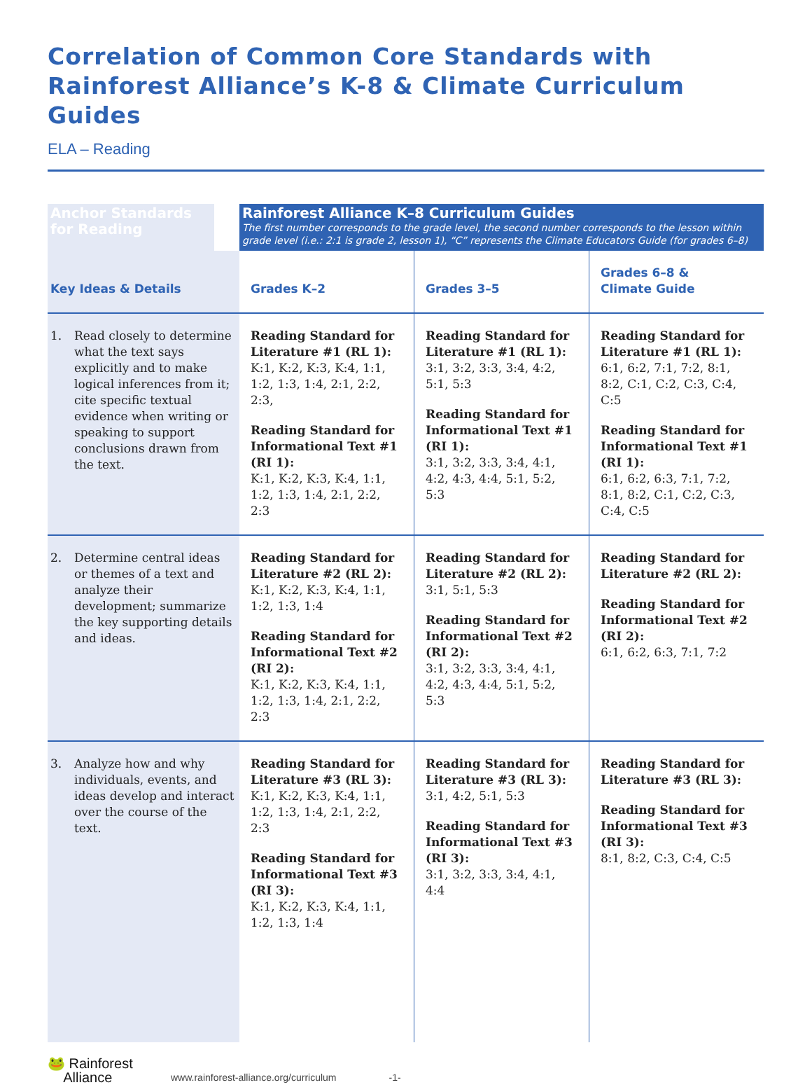Correlation of Common Core Standards with
Rainforest Alliance’s K-8 & Climate Curriculum Guides
ELA – Reading
| Anchor Standards for Reading | | Rainforest Alliance K–8 Curriculum Guides The first number corresponds to the grade level, the second number corresponds to the lesson within grade level (i.e.: 2:1 is grade 2, lesson 1), “C” represents the Climate Educators Guide (for grades 6–8) | | |
| --- | --- | --- | --- | --- |
| Key Ideas & Details | | Grades K–2 | Grades 3–5 | Grades 6–8 & Climate Guide |
| 1. Read closely to determine what the text says explicitly and to make logical inferences from it; cite specific textual evidence when writing or speaking to support conclusions drawn from the text. | | Reading Standard for Literature #1 (RL 1): K:1, K:2, K:3, K:4, 1:1, 1:2, 1:3, 1:4, 2:1, 2:2, 2:3, Reading Standard for Informational Text #1 (RI 1): K:1, K:2, K:3, K:4, 1:1, 1:2, 1:3, 1:4, 2:1, 2:2, 2:3 | Reading Standard for Literature #1 (RL 1): 3:1, 3:2, 3:3, 3:4, 4:2, 5:1, 5:3 Reading Standard for Informational Text #1 (RI 1): 3:1, 3:2, 3:3, 3:4, 4:1, 4:2, 4:3, 4:4, 5:1, 5:2, 5:3 | Reading Standard for Literature #1 (RL 1): 6:1, 6:2, 7:1, 7:2, 8:1, 8:2, C:1, C:2, C:3, C:4, C:5 Reading Standard for Informational Text #1 (RI 1): 6:1, 6:2, 6:3, 7:1, 7:2, 8:1, 8:2, C:1, C:2, C:3, C:4, C:5 |
| 2. Determine central ideas or themes of a text and analyze their development; summarize the key supporting details and ideas. | | Reading Standard for Literature #2 (RL 2): K:1, K:2, K:3, K:4, 1:1, 1:2, 1:3, 1:4 Reading Standard for Informational Text #2 (RI 2): K:1, K:2, K:3, K:4, 1:1, 1:2, 1:3, 1:4, 2:1, 2:2, 2:3 | Reading Standard for Literature #2 (RL 2): 3:1, 5:1, 5:3 Reading Standard for Informational Text #2 (RI 2): 3:1, 3:2, 3:3, 3:4, 4:1, 4:2, 4:3, 4:4, 5:1, 5:2, 5:3 | Reading Standard for Literature #2 (RL 2): Reading Standard for Informational Text #2 (RI 2): 6:1, 6:2, 6:3, 7:1, 7:2 |
| 3. Analyze how and why individuals, events, and ideas develop and interact over the course of the text. | | Reading Standard for Literature #3 (RL 3): K:1, K:2, K:3, K:4, 1:1, 1:2, 1:3, 1:4, 2:1, 2:2, 2:3 Reading Standard for Informational Text #3 (RI 3): K:1, K:2, K:3, K:4, 1:1, 1:2, 1:3, 1:4 | Reading Standard for Literature #3 (RL 3): 3:1, 4:2, 5:1, 5:3 Reading Standard for Informational Text #3 (RI 3): 3:1, 3:2, 3:3, 3:4, 4:1, 4:4 | Reading Standard for Literature #3 (RL 3): Reading Standard for Informational Text #3 (RI 3): 8:1, 8:2, C:3, C:4, C:5 |
🐸 Rainforest
Alliance
www.rainforest-alliance.org/curriculum -1-